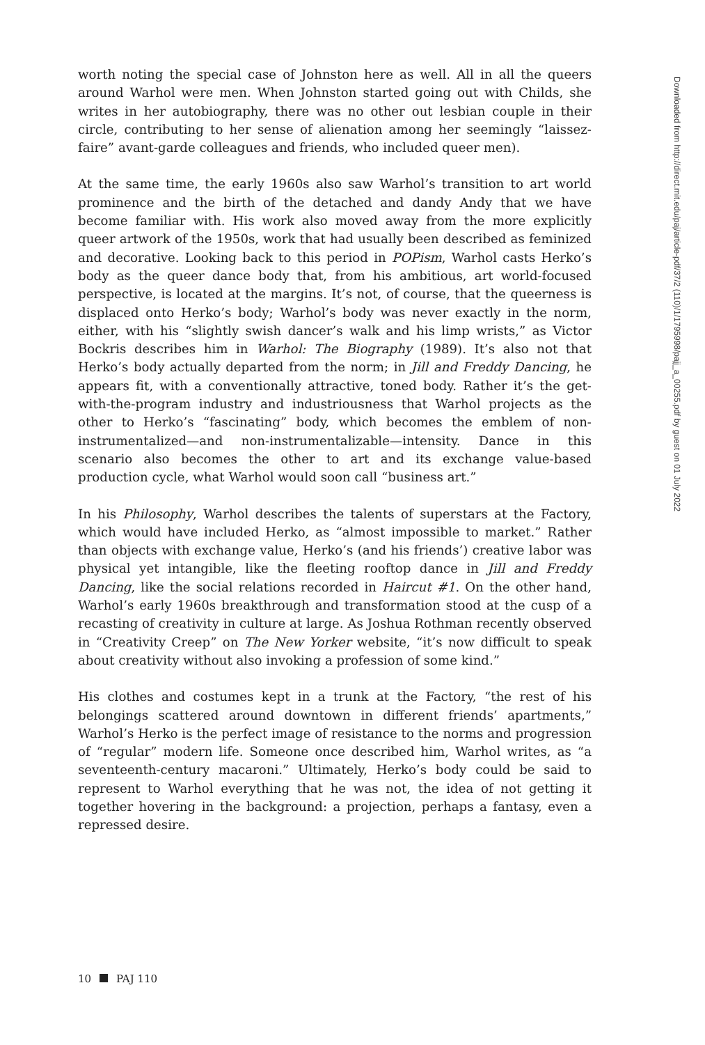worth noting the special case of Johnston here as well. All in all the queers around Warhol were men. When Johnston started going out with Childs, she writes in her autobiography, there was no other out lesbian couple in their circle, contributing to her sense of alienation among her seemingly “laissez-faire” avant-garde colleagues and friends, who included queer men).
At the same time, the early 1960s also saw Warhol’s transition to art world prominence and the birth of the detached and dandy Andy that we have become familiar with. His work also moved away from the more explicitly queer artwork of the 1950s, work that had usually been described as feminized and decorative. Looking back to this period in POPism, Warhol casts Herko’s body as the queer dance body that, from his ambitious, art world-focused perspective, is located at the margins. It’s not, of course, that the queerness is displaced onto Herko’s body; Warhol’s body was never exactly in the norm, either, with his “slightly swish dancer’s walk and his limp wrists,” as Victor Bockris describes him in Warhol: The Biography (1989). It’s also not that Herko’s body actually departed from the norm; in Jill and Freddy Dancing, he appears fit, with a conventionally attractive, toned body. Rather it’s the get-with-the-program industry and industriousness that Warhol projects as the other to Herko’s “fascinating” body, which becomes the emblem of non-instrumentalized—and non-instrumentalizable—intensity. Dance in this scenario also becomes the other to art and its exchange value-based production cycle, what Warhol would soon call “business art.”
In his Philosophy, Warhol describes the talents of superstars at the Factory, which would have included Herko, as “almost impossible to market.” Rather than objects with exchange value, Herko’s (and his friends’) creative labor was physical yet intangible, like the fleeting rooftop dance in Jill and Freddy Dancing, like the social relations recorded in Haircut #1. On the other hand, Warhol’s early 1960s breakthrough and transformation stood at the cusp of a recasting of creativity in culture at large. As Joshua Rothman recently observed in “Creativity Creep” on The New Yorker website, “it’s now difficult to speak about creativity without also invoking a profession of some kind.”
His clothes and costumes kept in a trunk at the Factory, “the rest of his belongings scattered around downtown in different friends’ apartments,” Warhol’s Herko is the perfect image of resistance to the norms and progression of “regular” modern life. Someone once described him, Warhol writes, as “a seventeenth-century macaroni.” Ultimately, Herko’s body could be said to represent to Warhol everything that he was not, the idea of not getting it together hovering in the background: a projection, perhaps a fantasy, even a repressed desire.
Downloaded from http://direct.mit.edu/paj/article-pdf/37/2 (110)/1/1795998/pajj_a_00255.pdf by guest on 01 July 2022
10 PAJ 110